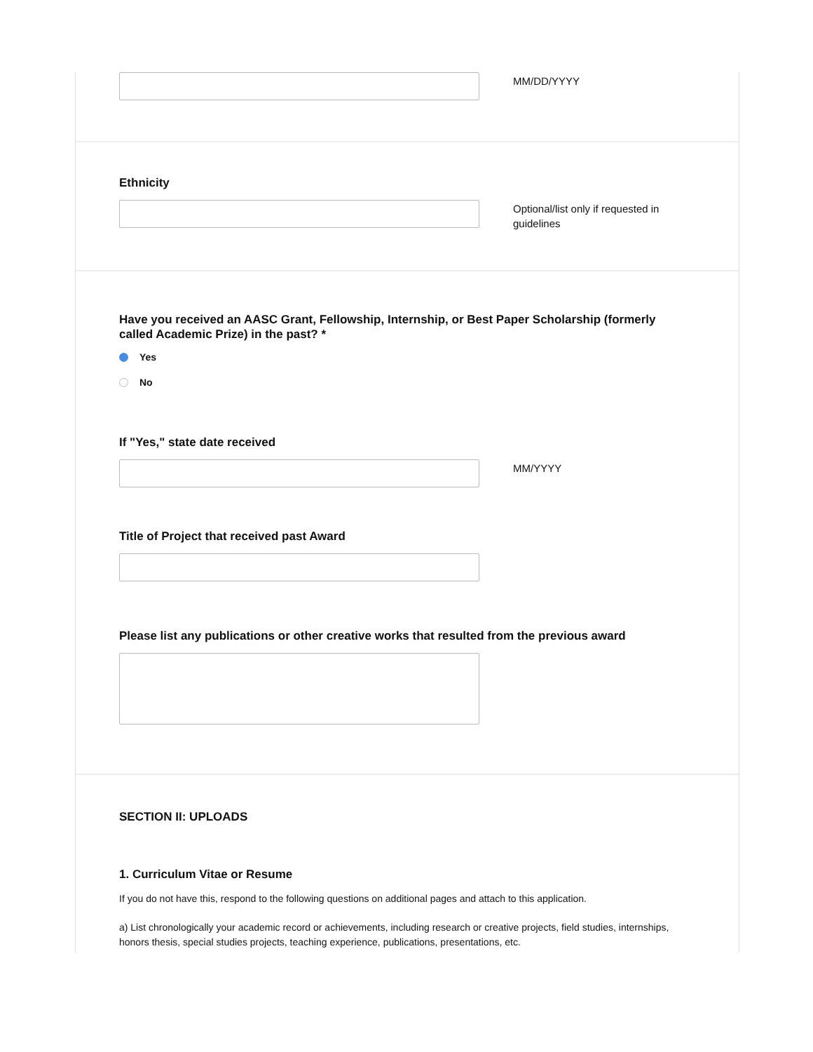MM/DD/YYYY
Ethnicity
Optional/list only if requested in guidelines
Have you received an AASC Grant, Fellowship, Internship, or Best Paper Scholarship (formerly called Academic Prize) in the past? *
Yes
No
If "Yes," state date received
MM/YYYY
Title of Project that received past Award
Please list any publications or other creative works that resulted from the previous award
SECTION II: UPLOADS
1. Curriculum Vitae or Resume
If you do not have this, respond to the following questions on additional pages and attach to this application.
a) List chronologically your academic record or achievements, including research or creative projects, field studies, internships, honors thesis, special studies projects, teaching experience, publications, presentations, etc.